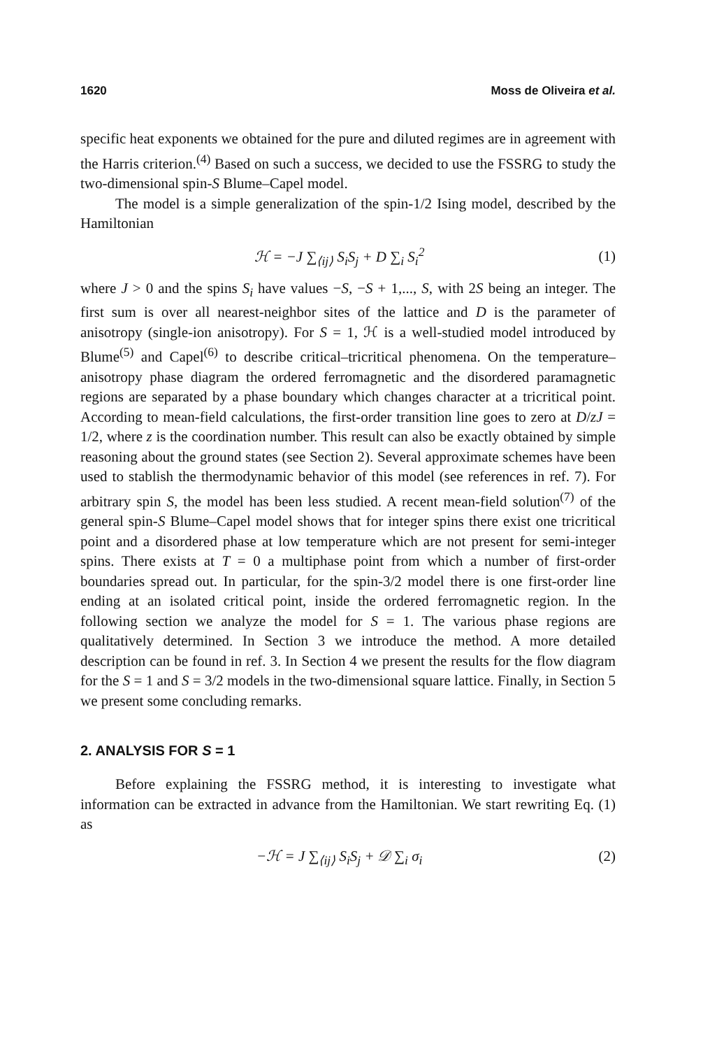1620 Moss de Oliveira et al.
specific heat exponents we obtained for the pure and diluted regimes are in agreement with the Harris criterion.<sup>(4)</sup> Based on such a success, we decided to use the FSSRG to study the two-dimensional spin-S Blume–Capel model.
The model is a simple generalization of the spin-1/2 Ising model, described by the Hamiltonian
ℋ = −J ∑<sub>⟨ij⟩</sub> S<sub>i</sub>S<sub>j</sub> + D ∑<sub>i</sub> S<sub>i</sub><sup>2</sup> (1)
where J > 0 and the spins S<sub>i</sub> have values −S, −S + 1,..., S, with 2S being an integer. The first sum is over all nearest-neighbor sites of the lattice and D is the parameter of anisotropy (single-ion anisotropy). For S = 1, ℋ is a well-studied model introduced by Blume<sup>(5)</sup> and Capel<sup>(6)</sup> to describe critical–tricritical phenomena. On the temperature–anisotropy phase diagram the ordered ferromagnetic and the disordered paramagnetic regions are separated by a phase boundary which changes character at a tricritical point. According to mean-field calculations, the first-order transition line goes to zero at D/zJ = 1/2, where z is the coordination number. This result can also be exactly obtained by simple reasoning about the ground states (see Section 2). Several approximate schemes have been used to stablish the thermodynamic behavior of this model (see references in ref. 7). For arbitrary spin S, the model has been less studied. A recent mean-field solution<sup>(7)</sup> of the general spin-S Blume–Capel model shows that for integer spins there exist one tricritical point and a disordered phase at low temperature which are not present for semi-integer spins. There exists at T = 0 a multiphase point from which a number of first-order boundaries spread out. In particular, for the spin-3/2 model there is one first-order line ending at an isolated critical point, inside the ordered ferromagnetic region. In the following section we analyze the model for S = 1. The various phase regions are qualitatively determined. In Section 3 we introduce the method. A more detailed description can be found in ref. 3. In Section 4 we present the results for the flow diagram for the S = 1 and S = 3/2 models in the two-dimensional square lattice. Finally, in Section 5 we present some concluding remarks.
2. ANALYSIS FOR S = 1
Before explaining the FSSRG method, it is interesting to investigate what information can be extracted in advance from the Hamiltonian. We start rewriting Eq. (1) as
−ℋ = J ∑<sub>⟨ij⟩</sub> S<sub>i</sub>S<sub>j</sub> + 𝒟 ∑<sub>i</sub> σ<sub>i</sub> (2)